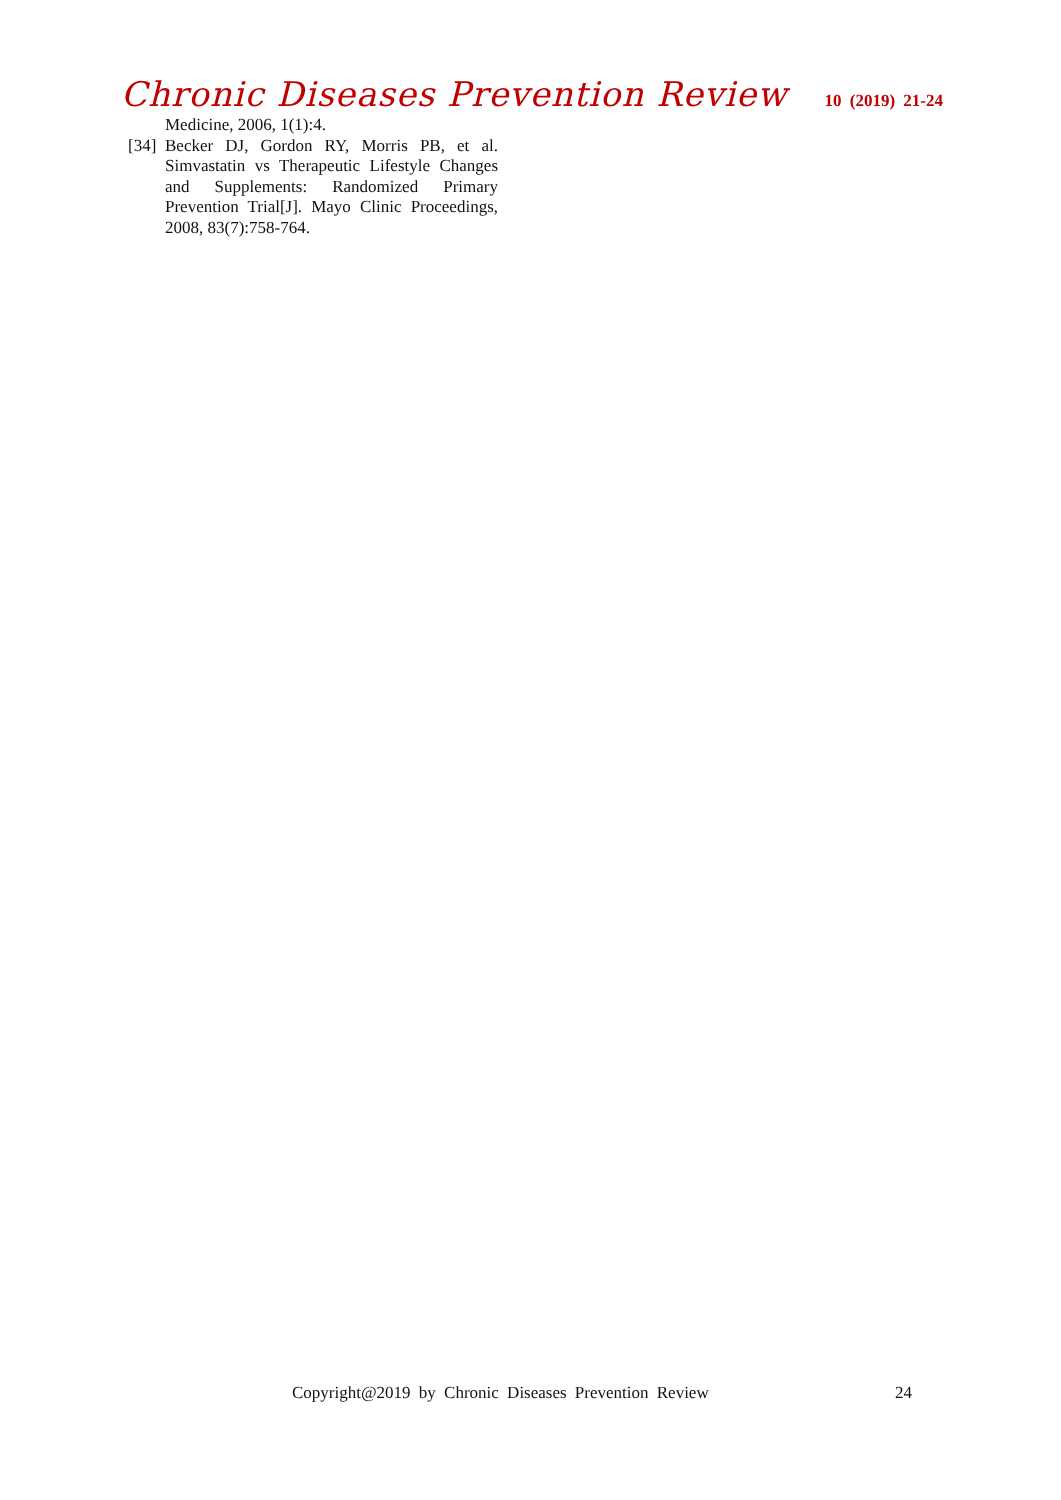Chronic Diseases Prevention Review 10 (2019) 21-24
Medicine, 2006, 1(1):4.
[34] Becker DJ, Gordon RY, Morris PB, et al. Simvastatin vs Therapeutic Lifestyle Changes and Supplements: Randomized Primary Prevention Trial[J]. Mayo Clinic Proceedings, 2008, 83(7):758-764.
Copyright@2019 by Chronic Diseases Prevention Review 24